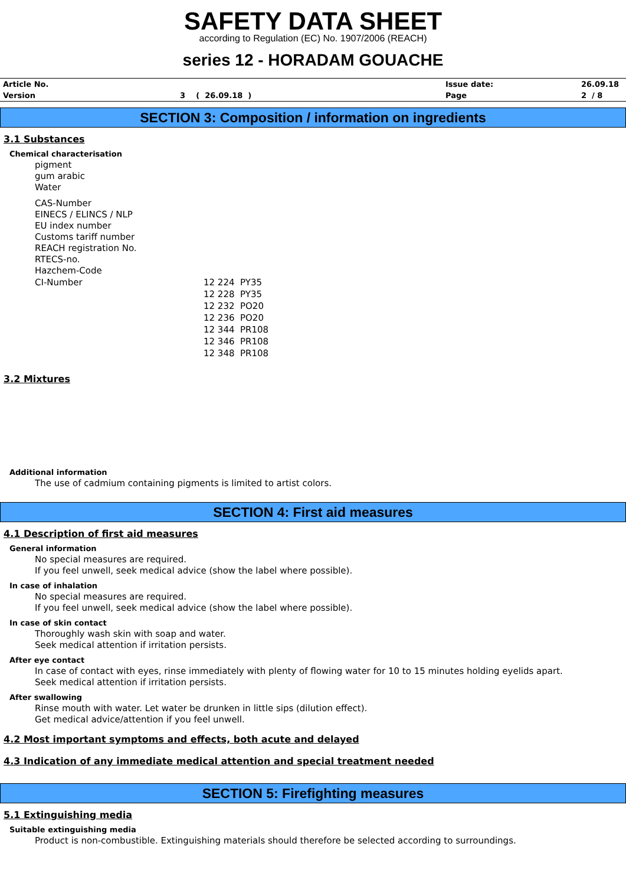SAFETY DATA SHEET
according to Regulation (EC) No. 1907/2006 (REACH)
series 12 - HORADAM GOUACHE
| Article No. | | Issue date: | 26.09.18 |
| Version | 3 ( 26.09.18 ) | Page | 2 / 8 |
SECTION 3: Composition / information on ingredients
3.1 Substances
Chemical characterisation
pigment
gum arabic
Water
CAS-Number
EINECS / ELINCS / NLP
EU index number
Customs tariff number
REACH registration No.
RTECS-no.
Hazchem-Code
| CI-Number | 12 224 PY35 12 228 PY35 12 232 PO20 12 236 PO20 12 344 PR108 12 346 PR108 12 348 PR108 |
3.2 Mixtures
Additional information
The use of cadmium containing pigments is limited to artist colors.
SECTION 4: First aid measures
4.1 Description of first aid measures
General information
No special measures are required.
If you feel unwell, seek medical advice (show the label where possible).
In case of inhalation
No special measures are required.
If you feel unwell, seek medical advice (show the label where possible).
In case of skin contact
Thoroughly wash skin with soap and water.
Seek medical attention if irritation persists.
After eye contact
In case of contact with eyes, rinse immediately with plenty of flowing water for 10 to 15 minutes holding eyelids apart.
Seek medical attention if irritation persists.
After swallowing
Rinse mouth with water. Let water be drunken in little sips (dilution effect).
Get medical advice/attention if you feel unwell.
4.2 Most important symptoms and effects, both acute and delayed
4.3 Indication of any immediate medical attention and special treatment needed
SECTION 5: Firefighting measures
5.1 Extinguishing media
Suitable extinguishing media
Product is non-combustible. Extinguishing materials should therefore be selected according to surroundings.